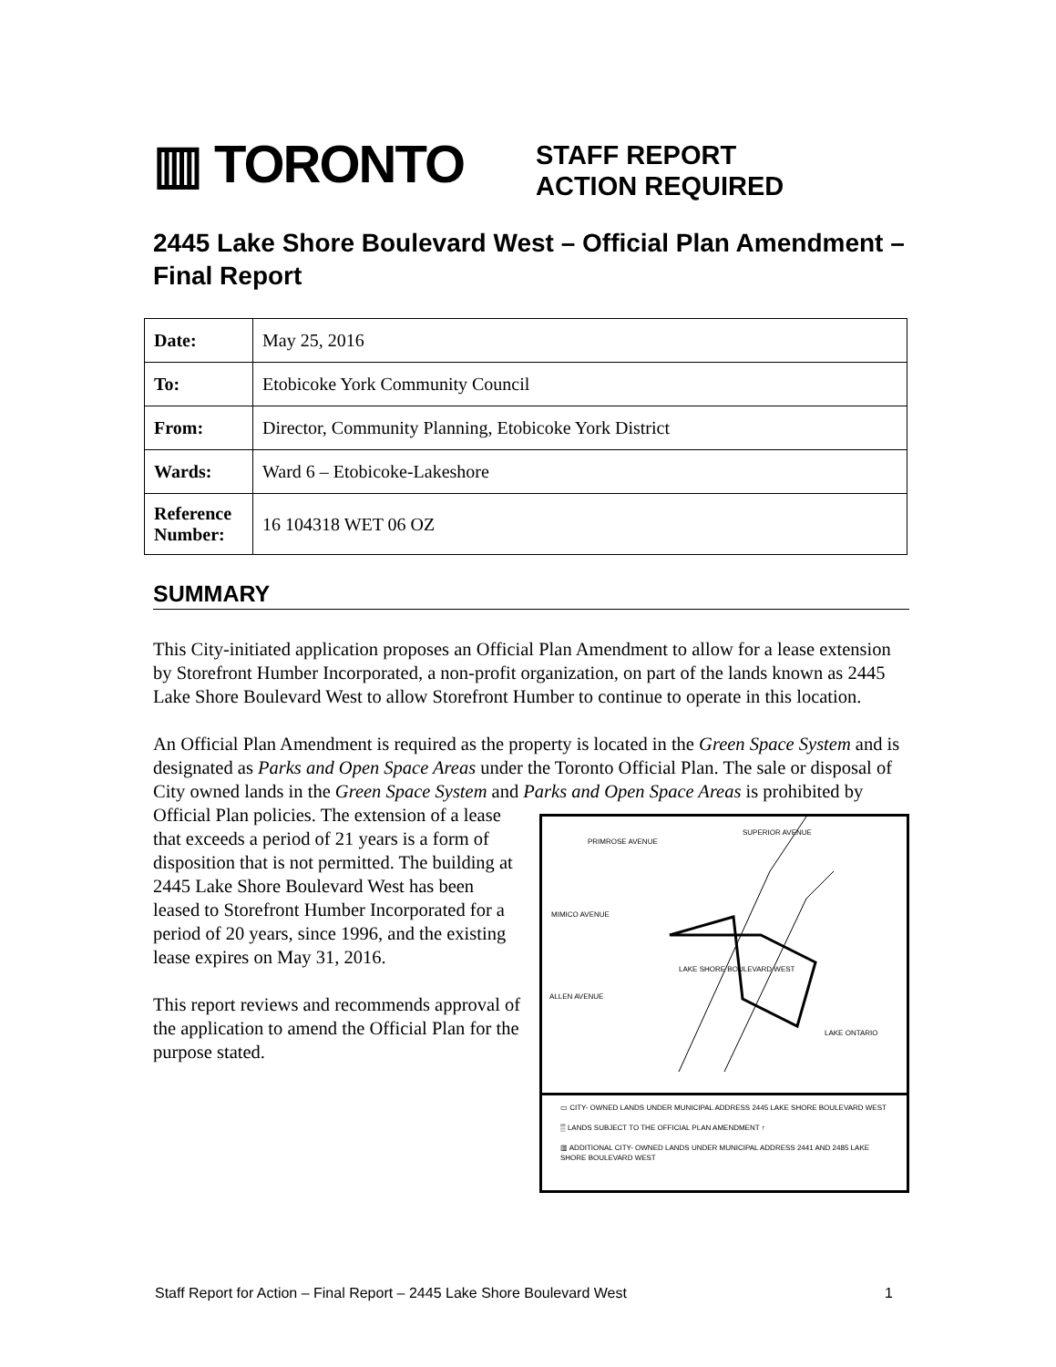▥ TORONTO
STAFF REPORT
ACTION REQUIRED
2445 Lake Shore Boulevard West – Official Plan Amendment – Final Report
| Date: | May 25, 2016 |
| To: | Etobicoke York Community Council |
| From: | Director, Community Planning, Etobicoke York District |
| Wards: | Ward 6 – Etobicoke-Lakeshore |
| Reference Number: | 16 104318 WET 06 OZ |
SUMMARY
This City-initiated application proposes an Official Plan Amendment to allow for a lease extension by Storefront Humber Incorporated, a non-profit organization, on part of the lands known as 2445 Lake Shore Boulevard West to allow Storefront Humber to continue to operate in this location.
An Official Plan Amendment is required as the property is located in the Green Space System and is designated as Parks and Open Space Areas under the Toronto Official Plan. The sale or disposal of City owned lands in the Green Space System and Parks and Open Space Areas is prohibited by Official
PRIMROSE AVENUE
MIMICO AVENUE
SUPERIOR AVENUE
LAKE SHORE BOULEVARD WEST
ALLEN AVENUE
LAKE ONTARIO
▭ CITY- OWNED LANDS UNDER MUNICIPAL ADDRESS 2445 LAKE SHORE BOULEVARD WEST
▒ LANDS SUBJECT TO THE OFFICIAL PLAN AMENDMENT ↑
▥ ADDITIONAL CITY- OWNED LANDS UNDER MUNICIPAL ADDRESS 2441 AND 2485 LAKE SHORE BOULEVARD WEST
Plan policies. The extension of a lease that exceeds a period of 21 years is a form of disposition that is not permitted. The building at 2445 Lake Shore Boulevard West has been leased to Storefront Humber Incorporated for a period of 20 years, since 1996, and the existing lease expires on May 31, 2016.
This report reviews and recommends approval of the application to amend the Official Plan for the purpose stated.
Staff Report for Action – Final Report – 2445 Lake Shore Boulevard West 1